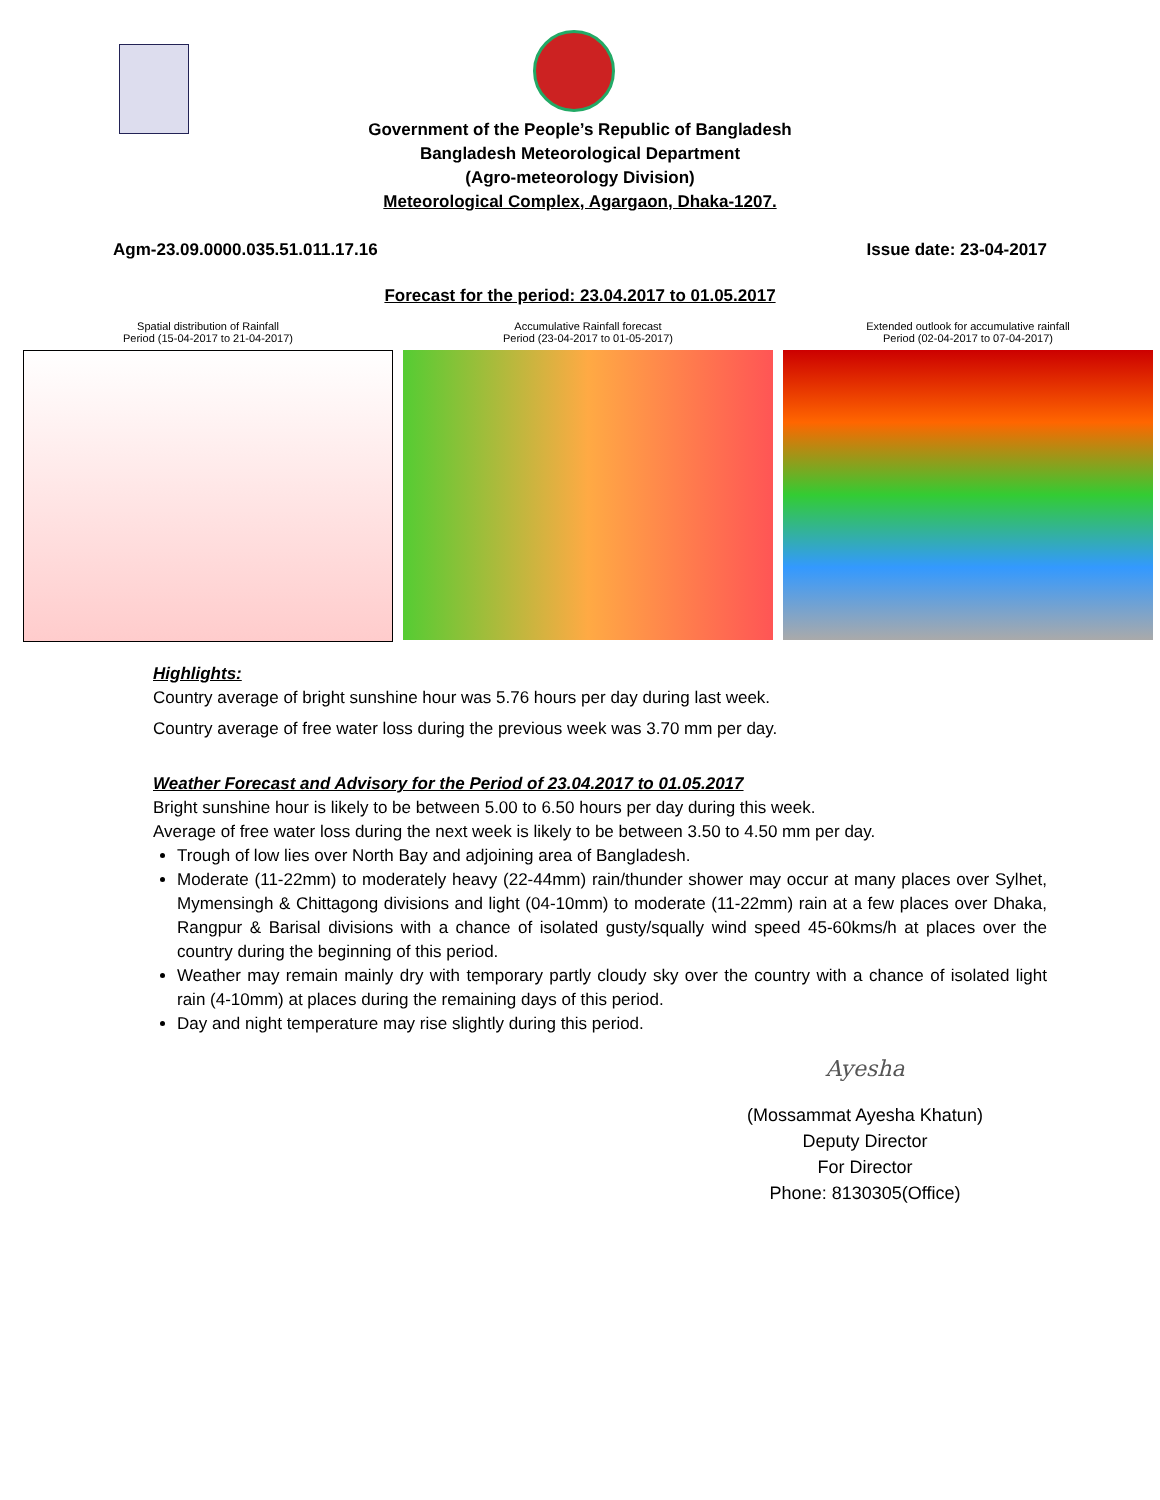Government of the People’s Republic of Bangladesh
Bangladesh Meteorological Department
(Agro-meteorology Division)
Meteorological Complex, Agargaon, Dhaka-1207.
Agm-23.09.0000.035.51.011.17.16 Issue date: 23-04-2017
Forecast for the period: 23.04.2017 to 01.05.2017
Spatial distribution of Rainfall
Period (15-04-2017 to 21-04-2017)
Accumulative Rainfall forecast
Period (23-04-2017 to 01-05-2017)
Extended outlook for accumulative rainfall
Period (02-04-2017 to 07-04-2017)
Highlights:
Country average of bright sunshine hour was 5.76 hours per day during last week.
Country average of free water loss during the previous week was 3.70 mm per day.
Weather Forecast and Advisory for the Period of 23.04.2017 to 01.05.2017
Bright sunshine hour is likely to be between 5.00 to 6.50 hours per day during this week.
Average of free water loss during the next week is likely to be between 3.50 to 4.50 mm per day.
Trough of low lies over North Bay and adjoining area of Bangladesh.
Moderate (11-22mm) to moderately heavy (22-44mm) rain/thunder shower may occur at many places over Sylhet, Mymensingh & Chittagong divisions and light (04-10mm) to moderate (11-22mm) rain at a few places over Dhaka, Rangpur & Barisal divisions with a chance of isolated gusty/squally wind speed 45-60kms/h at places over the country during the beginning of this period.
Weather may remain mainly dry with temporary partly cloudy sky over the country with a chance of isolated light rain (4-10mm) at places during the remaining days of this period.
Day and night temperature may rise slightly during this period.
Ayesha
(Mossammat Ayesha Khatun)
Deputy Director
For Director
Phone: 8130305(Office)